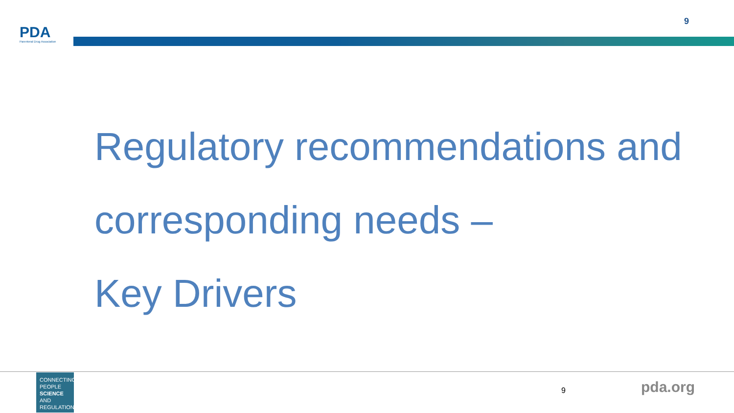PDA
Parenteral Drug Association
9
Regulatory recommendations and
corresponding needs –
Key Drivers
CONNECTING
PEOPLE
SCIENCE AND
REGULATION
9 pda.org